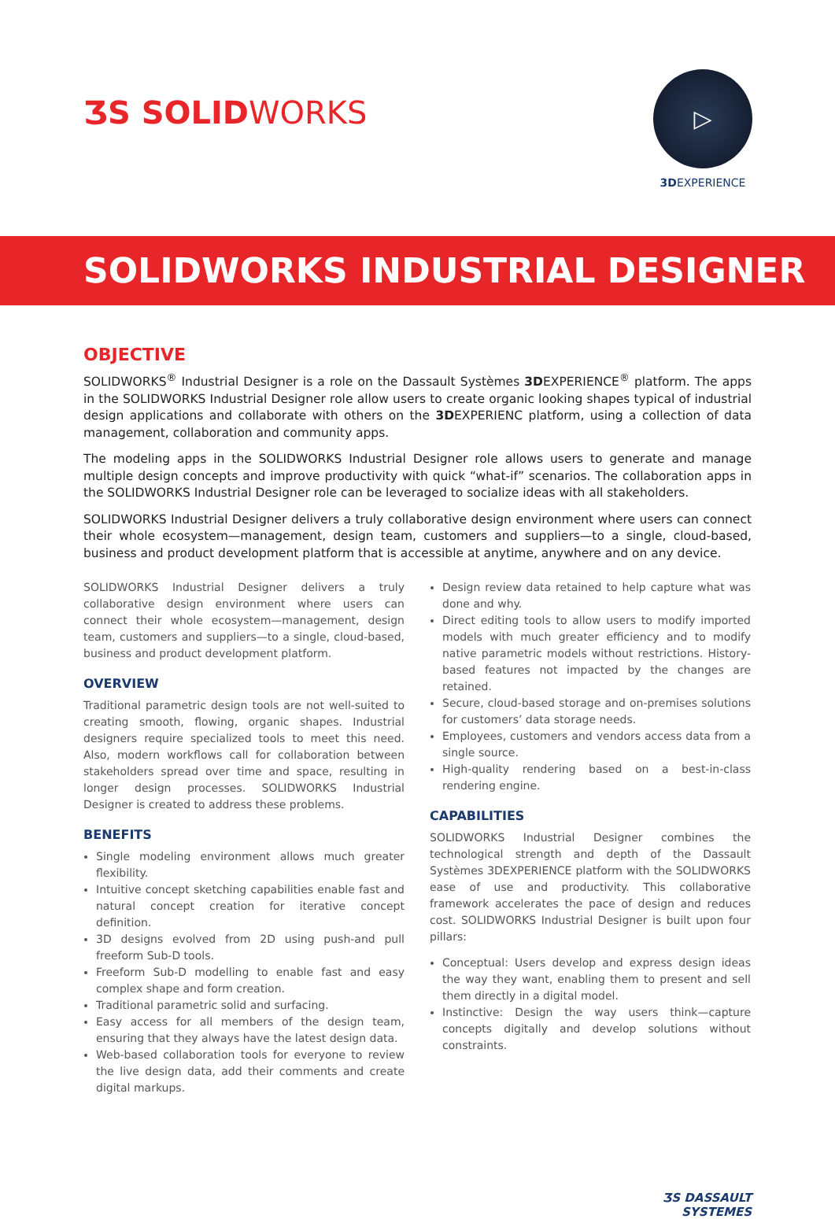ƷS SOLIDWORKS
▷
3DEXPERIENCE
SOLIDWORKS INDUSTRIAL DESIGNER
OBJECTIVE
SOLIDWORKS<sup>®</sup> Industrial Designer is a role on the Dassault Systèmes 3DEXPERIENCE<sup>®</sup> platform. The apps in the SOLIDWORKS Industrial Designer role allow users to create organic looking shapes typical of industrial design applications and collaborate with others on the 3DEXPERIENC platform, using a collection of data management, collaboration and community apps.
The modeling apps in the SOLIDWORKS Industrial Designer role allows users to generate and manage multiple design concepts and improve productivity with quick “what-if” scenarios. The collaboration apps in the SOLIDWORKS Industrial Designer role can be leveraged to socialize ideas with all stakeholders.
SOLIDWORKS Industrial Designer delivers a truly collaborative design environment where users can connect their whole ecosystem—management, design team, customers and suppliers—to a single, cloud-based, business and product development platform that is accessible at anytime, anywhere and on any device.
SOLIDWORKS Industrial Designer delivers a truly collaborative design environment where users can connect their whole ecosystem—management, design team, customers and suppliers—to a single, cloud-based, business and product development platform.
OVERVIEW
Traditional parametric design tools are not well-suited to creating smooth, flowing, organic shapes. Industrial designers require specialized tools to meet this need. Also, modern workflows call for collaboration between stakeholders spread over time and space, resulting in longer design processes. SOLIDWORKS Industrial Designer is created to address these problems.
BENEFITS
Single modeling environment allows much greater flexibility.
Intuitive concept sketching capabilities enable fast and natural concept creation for iterative concept definition.
3D designs evolved from 2D using push-and pull freeform Sub-D tools.
Freeform Sub-D modelling to enable fast and easy complex shape and form creation.
Traditional parametric solid and surfacing.
Easy access for all members of the design team, ensuring that they always have the latest design data.
Web-based collaboration tools for everyone to review the live design data, add their comments and create digital markups.
Design review data retained to help capture what was done and why.
Direct editing tools to allow users to modify imported models with much greater efficiency and to modify native parametric models without restrictions. History-based features not impacted by the changes are retained.
Secure, cloud-based storage and on-premises solutions for customers’ data storage needs.
Employees, customers and vendors access data from a single source.
High-quality rendering based on a best-in-class rendering engine.
CAPABILITIES
SOLIDWORKS Industrial Designer combines the technological strength and depth of the Dassault Systèmes 3DEXPERIENCE platform with the SOLIDWORKS ease of use and productivity. This collaborative framework accelerates the pace of design and reduces cost. SOLIDWORKS Industrial Designer is built upon four pillars:
Conceptual: Users develop and express design ideas the way they want, enabling them to present and sell them directly in a digital model.
Instinctive: Design the way users think—capture concepts digitally and develop solutions without constraints.
ƷS DASSAULT
SYSTEMES